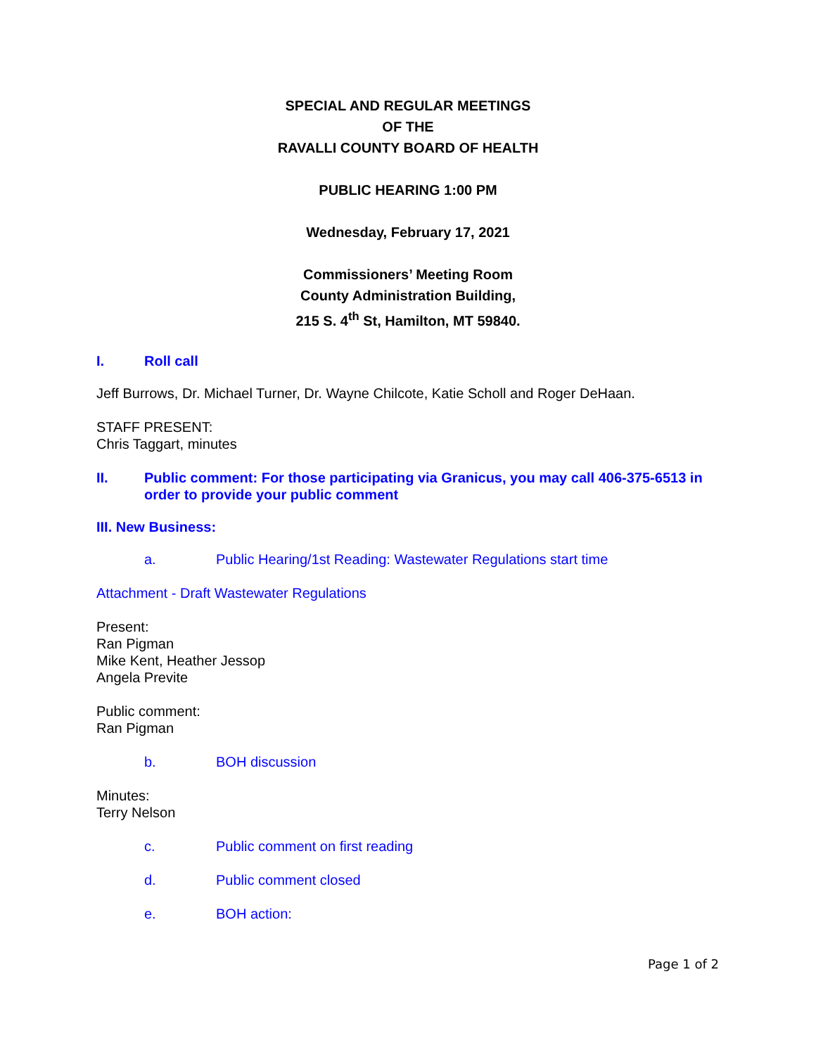SPECIAL AND REGULAR MEETINGS
OF THE
RAVALLI COUNTY BOARD OF HEALTH
PUBLIC HEARING 1:00 PM
Wednesday, February 17, 2021
Commissioners’ Meeting Room
County Administration Building,
215 S. 4<sup>th</sup> St, Hamilton, MT 59840.
I. Roll call
Jeff Burrows, Dr. Michael Turner, Dr. Wayne Chilcote, Katie Scholl and Roger DeHaan.
STAFF PRESENT:
Chris Taggart, minutes
II. Public comment: For those participating via Granicus, you may call 406-375-6513 in order to provide your public comment
III. New Business:
a. Public Hearing/1st Reading: Wastewater Regulations start time
Attachment - Draft Wastewater Regulations
Present:
Ran Pigman
Mike Kent, Heather Jessop
Angela Previte
Public comment:
Ran Pigman
b. BOH discussion
Minutes:
Terry Nelson
c. Public comment on first reading
d. Public comment closed
e. BOH action:
Page 1 of 2